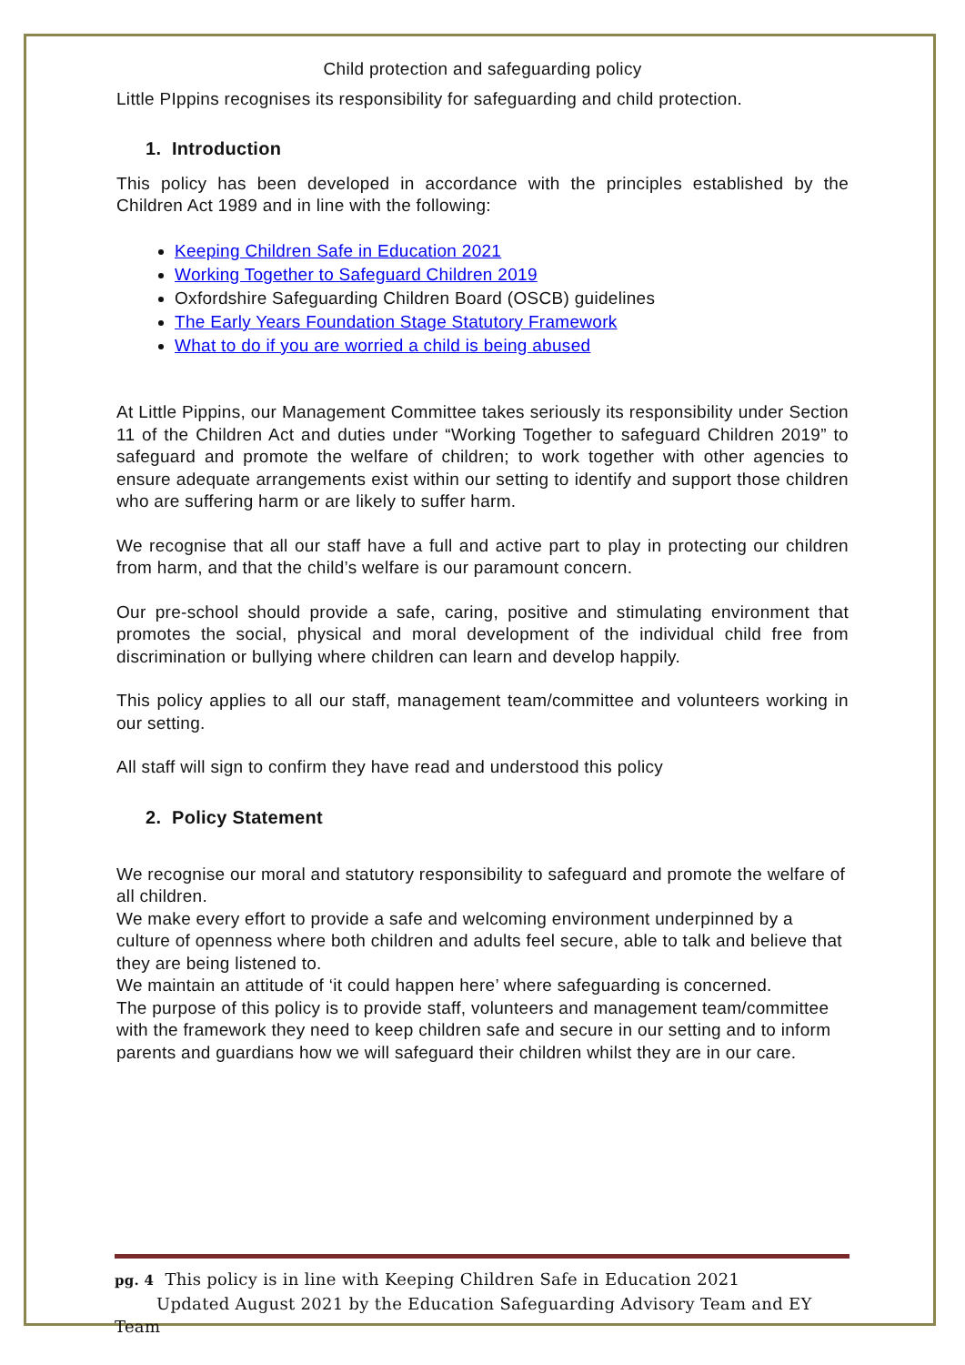Child protection and safeguarding policy
Little PIppins recognises its responsibility for safeguarding and child protection.
1. Introduction
This policy has been developed in accordance with the principles established by the Children Act 1989 and in line with the following:
Keeping Children Safe in Education 2021
Working Together to Safeguard Children 2019
Oxfordshire Safeguarding Children Board (OSCB) guidelines
The Early Years Foundation Stage Statutory Framework
What to do if you are worried a child is being abused
At Little Pippins, our Management Committee takes seriously its responsibility under Section 11 of the Children Act and duties under “Working Together to safeguard Children 2019” to safeguard and promote the welfare of children; to work together with other agencies to ensure adequate arrangements exist within our setting to identify and support those children who are suffering harm or are likely to suffer harm.
We recognise that all our staff have a full and active part to play in protecting our children from harm, and that the child’s welfare is our paramount concern.
Our pre-school should provide a safe, caring, positive and stimulating environment that promotes the social, physical and moral development of the individual child free from discrimination or bullying where children can learn and develop happily.
This policy applies to all our staff, management team/committee and volunteers working in our setting.
All staff will sign to confirm they have read and understood this policy
2. Policy Statement
We recognise our moral and statutory responsibility to safeguard and promote the welfare of all children.
We make every effort to provide a safe and welcoming environment underpinned by a culture of openness where both children and adults feel secure, able to talk and believe that they are being listened to.
We maintain an attitude of ‘it could happen here’ where safeguarding is concerned.
The purpose of this policy is to provide staff, volunteers and management team/committee with the framework they need to keep children safe and secure in our setting and to inform parents and guardians how we will safeguard their children whilst they are in our care.
pg. 4 This policy is in line with Keeping Children Safe in Education 2021
Updated August 2021 by the Education Safeguarding Advisory Team and EY Team